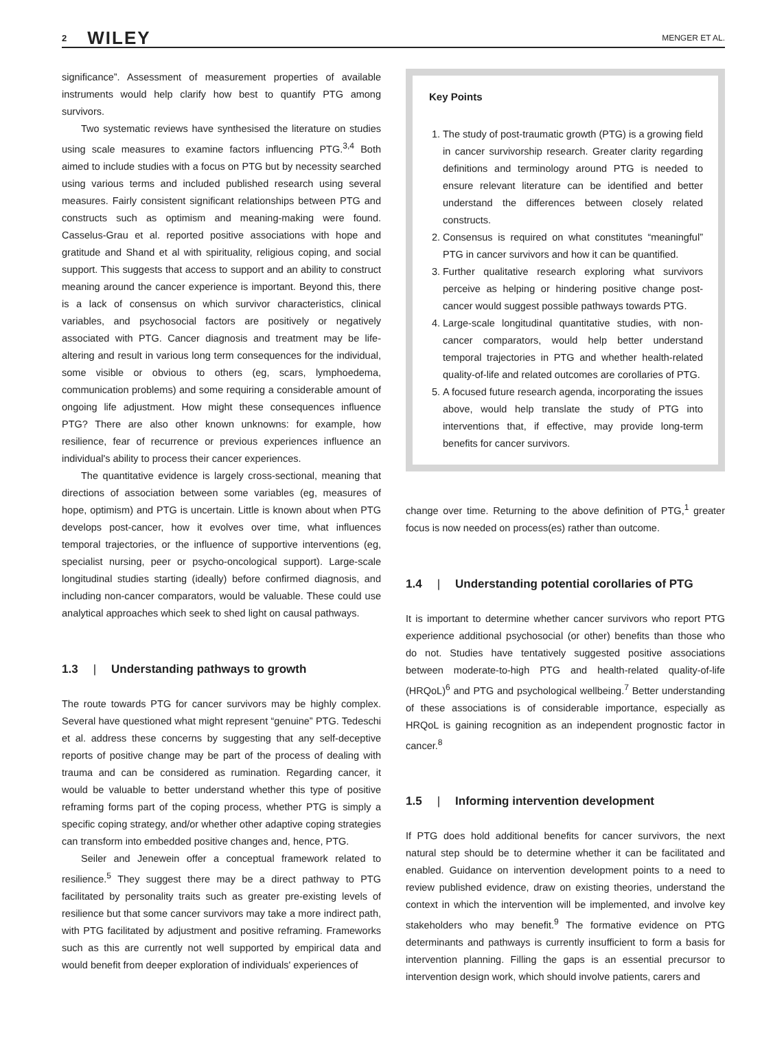2 WILEY MENGER ET AL.
significance”. Assessment of measurement properties of available instruments would help clarify how best to quantify PTG among survivors.
Two systematic reviews have synthesised the literature on studies using scale measures to examine factors influencing PTG.<sup>3,4</sup> Both aimed to include studies with a focus on PTG but by necessity searched using various terms and included published research using several measures. Fairly consistent significant relationships between PTG and constructs such as optimism and meaning-making were found. Casselus-Grau et al. reported positive associations with hope and gratitude and Shand et al with spirituality, religious coping, and social support. This suggests that access to support and an ability to construct meaning around the cancer experience is important. Beyond this, there is a lack of consensus on which survivor characteristics, clinical variables, and psychosocial factors are positively or negatively associated with PTG. Cancer diagnosis and treatment may be life-altering and result in various long term consequences for the individual, some visible or obvious to others (eg, scars, lymphoedema, communication problems) and some requiring a considerable amount of ongoing life adjustment. How might these consequences influence PTG? There are also other known unknowns: for example, how resilience, fear of recurrence or previous experiences influence an individual's ability to process their cancer experiences.
The quantitative evidence is largely cross-sectional, meaning that directions of association between some variables (eg, measures of hope, optimism) and PTG is uncertain. Little is known about when PTG develops post-cancer, how it evolves over time, what influences temporal trajectories, or the influence of supportive interventions (eg, specialist nursing, peer or psycho-oncological support). Large-scale longitudinal studies starting (ideally) before confirmed diagnosis, and including non-cancer comparators, would be valuable. These could use analytical approaches which seek to shed light on causal pathways.
1.3 | Understanding pathways to growth
The route towards PTG for cancer survivors may be highly complex. Several have questioned what might represent “genuine” PTG. Tedeschi et al. address these concerns by suggesting that any self-deceptive reports of positive change may be part of the process of dealing with trauma and can be considered as rumination. Regarding cancer, it would be valuable to better understand whether this type of positive reframing forms part of the coping process, whether PTG is simply a specific coping strategy, and/or whether other adaptive coping strategies can transform into embedded positive changes and, hence, PTG.
Seiler and Jenewein offer a conceptual framework related to resilience.<sup>5</sup> They suggest there may be a direct pathway to PTG facilitated by personality traits such as greater pre-existing levels of resilience but that some cancer survivors may take a more indirect path, with PTG facilitated by adjustment and positive reframing. Frameworks such as this are currently not well supported by empirical data and would benefit from deeper exploration of individuals' experiences of
Key Points
1. The study of post-traumatic growth (PTG) is a growing field in cancer survivorship research. Greater clarity regarding definitions and terminology around PTG is needed to ensure relevant literature can be identified and better understand the differences between closely related constructs.
2. Consensus is required on what constitutes “meaningful” PTG in cancer survivors and how it can be quantified.
3. Further qualitative research exploring what survivors perceive as helping or hindering positive change post-cancer would suggest possible pathways towards PTG.
4. Large-scale longitudinal quantitative studies, with non-cancer comparators, would help better understand temporal trajectories in PTG and whether health-related quality-of-life and related outcomes are corollaries of PTG.
5. A focused future research agenda, incorporating the issues above, would help translate the study of PTG into interventions that, if effective, may provide long-term benefits for cancer survivors.
change over time. Returning to the above definition of PTG,<sup>1</sup> greater focus is now needed on process(es) rather than outcome.
1.4 | Understanding potential corollaries of PTG
It is important to determine whether cancer survivors who report PTG experience additional psychosocial (or other) benefits than those who do not. Studies have tentatively suggested positive associations between moderate-to-high PTG and health-related quality-of-life (HRQoL)<sup>6</sup> and PTG and psychological wellbeing.<sup>7</sup> Better understanding of these associations is of considerable importance, especially as HRQoL is gaining recognition as an independent prognostic factor in cancer.<sup>8</sup>
1.5 | Informing intervention development
If PTG does hold additional benefits for cancer survivors, the next natural step should be to determine whether it can be facilitated and enabled. Guidance on intervention development points to a need to review published evidence, draw on existing theories, understand the context in which the intervention will be implemented, and involve key stakeholders who may benefit.<sup>9</sup> The formative evidence on PTG determinants and pathways is currently insufficient to form a basis for intervention planning. Filling the gaps is an essential precursor to intervention design work, which should involve patients, carers and